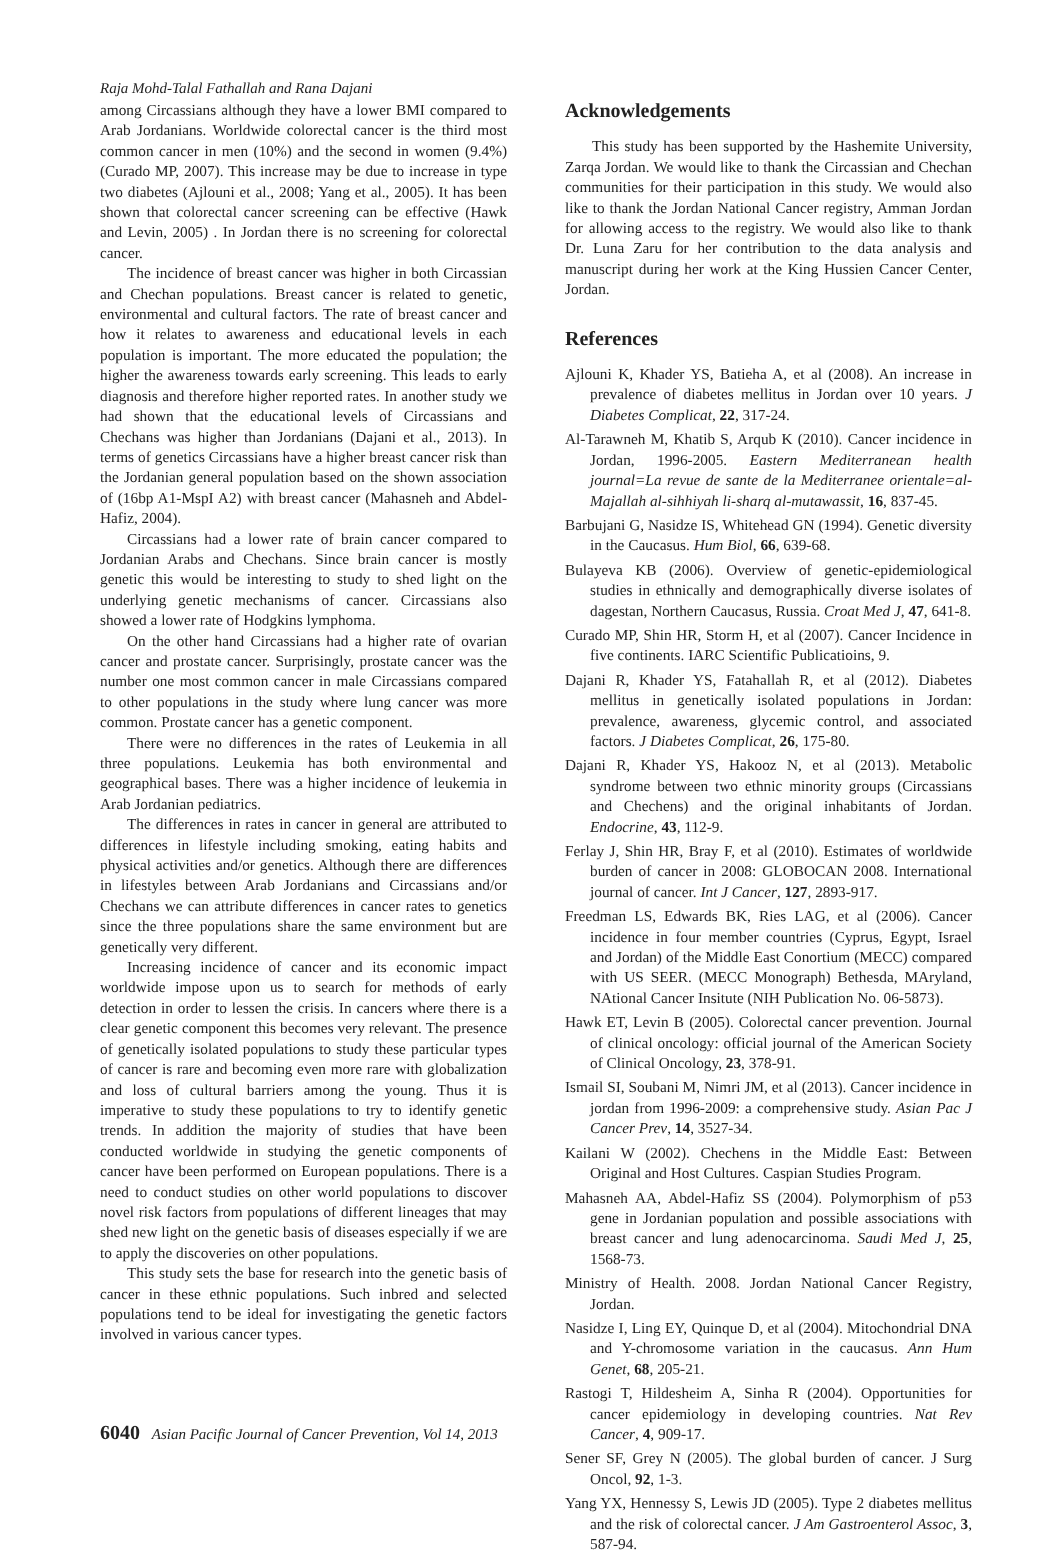Raja Mohd-Talal Fathallah and Rana Dajani
among Circassians although they have a lower BMI compared to Arab Jordanians. Worldwide colorectal cancer is the third most common cancer in men (10%) and the second in women (9.4%) (Curado MP, 2007). This increase may be due to increase in type two diabetes (Ajlouni et al., 2008; Yang et al., 2005). It has been shown that colorectal cancer screening can be effective (Hawk and Levin, 2005) . In Jordan there is no screening for colorectal cancer.
The incidence of breast cancer was higher in both Circassian and Chechan populations. Breast cancer is related to genetic, environmental and cultural factors. The rate of breast cancer and how it relates to awareness and educational levels in each population is important. The more educated the population; the higher the awareness towards early screening. This leads to early diagnosis and therefore higher reported rates. In another study we had shown that the educational levels of Circassians and Chechans was higher than Jordanians (Dajani et al., 2013). In terms of genetics Circassians have a higher breast cancer risk than the Jordanian general population based on the shown association of (16bp A1-MspI A2) with breast cancer (Mahasneh and Abdel-Hafiz, 2004).
Circassians had a lower rate of brain cancer compared to Jordanian Arabs and Chechans. Since brain cancer is mostly genetic this would be interesting to study to shed light on the underlying genetic mechanisms of cancer. Circassians also showed a lower rate of Hodgkins lymphoma.
On the other hand Circassians had a higher rate of ovarian cancer and prostate cancer. Surprisingly, prostate cancer was the number one most common cancer in male Circassians compared to other populations in the study where lung cancer was more common. Prostate cancer has a genetic component.
There were no differences in the rates of Leukemia in all three populations. Leukemia has both environmental and geographical bases. There was a higher incidence of leukemia in Arab Jordanian pediatrics.
The differences in rates in cancer in general are attributed to differences in lifestyle including smoking, eating habits and physical activities and/or genetics. Although there are differences in lifestyles between Arab Jordanians and Circassians and/or Chechans we can attribute differences in cancer rates to genetics since the three populations share the same environment but are genetically very different.
Increasing incidence of cancer and its economic impact worldwide impose upon us to search for methods of early detection in order to lessen the crisis. In cancers where there is a clear genetic component this becomes very relevant. The presence of genetically isolated populations to study these particular types of cancer is rare and becoming even more rare with globalization and loss of cultural barriers among the young. Thus it is imperative to study these populations to try to identify genetic trends. In addition the majority of studies that have been conducted worldwide in studying the genetic components of cancer have been performed on European populations. There is a need to conduct studies on other world populations to discover novel risk factors from populations of different lineages that may shed new light on the genetic basis of diseases especially if we are to apply the discoveries on other populations.
This study sets the base for research into the genetic basis of cancer in these ethnic populations. Such inbred and selected populations tend to be ideal for investigating the genetic factors involved in various cancer types.
Acknowledgements
This study has been supported by the Hashemite University, Zarqa Jordan. We would like to thank the Circassian and Chechan communities for their participation in this study. We would also like to thank the Jordan National Cancer registry, Amman Jordan for allowing access to the registry. We would also like to thank Dr. Luna Zaru for her contribution to the data analysis and manuscript during her work at the King Hussien Cancer Center, Jordan.
References
Ajlouni K, Khader YS, Batieha A, et al (2008). An increase in prevalence of diabetes mellitus in Jordan over 10 years. J Diabetes Complicat, 22, 317-24.
Al-Tarawneh M, Khatib S, Arqub K (2010). Cancer incidence in Jordan, 1996-2005. Eastern Mediterranean health journal=La revue de sante de la Mediterranee orientale=al-Majallah al-sihhiyah li-sharq al-mutawassit, 16, 837-45.
Barbujani G, Nasidze IS, Whitehead GN (1994). Genetic diversity in the Caucasus. Hum Biol, 66, 639-68.
Bulayeva KB (2006). Overview of genetic-epidemiological studies in ethnically and demographically diverse isolates of dagestan, Northern Caucasus, Russia. Croat Med J, 47, 641-8.
Curado MP, Shin HR, Storm H, et al (2007). Cancer Incidence in five continents. IARC Scientific Publicatioins, 9.
Dajani R, Khader YS, Fatahallah R, et al (2012). Diabetes mellitus in genetically isolated populations in Jordan: prevalence, awareness, glycemic control, and associated factors. J Diabetes Complicat, 26, 175-80.
Dajani R, Khader YS, Hakooz N, et al (2013). Metabolic syndrome between two ethnic minority groups (Circassians and Chechens) and the original inhabitants of Jordan. Endocrine, 43, 112-9.
Ferlay J, Shin HR, Bray F, et al (2010). Estimates of worldwide burden of cancer in 2008: GLOBOCAN 2008. International journal of cancer. Int J Cancer, 127, 2893-917.
Freedman LS, Edwards BK, Ries LAG, et al (2006). Cancer incidence in four member countries (Cyprus, Egypt, Israel and Jordan) of the Middle East Conortium (MECC) compared with US SEER. (MECC Monograph) Bethesda, MAryland, NAtional Cancer Insitute (NIH Publication No. 06-5873).
Hawk ET, Levin B (2005). Colorectal cancer prevention. Journal of clinical oncology: official journal of the American Society of Clinical Oncology, 23, 378-91.
Ismail SI, Soubani M, Nimri JM, et al (2013). Cancer incidence in jordan from 1996-2009: a comprehensive study. Asian Pac J Cancer Prev, 14, 3527-34.
Kailani W (2002). Chechens in the Middle East: Between Original and Host Cultures. Caspian Studies Program.
Mahasneh AA, Abdel-Hafiz SS (2004). Polymorphism of p53 gene in Jordanian population and possible associations with breast cancer and lung adenocarcinoma. Saudi Med J, 25, 1568-73.
Ministry of Health. 2008. Jordan National Cancer Registry, Jordan.
Nasidze I, Ling EY, Quinque D, et al (2004). Mitochondrial DNA and Y-chromosome variation in the caucasus. Ann Hum Genet, 68, 205-21.
Rastogi T, Hildesheim A, Sinha R (2004). Opportunities for cancer epidemiology in developing countries. Nat Rev Cancer, 4, 909-17.
Sener SF, Grey N (2005). The global burden of cancer. J Surg Oncol, 92, 1-3.
Yang YX, Hennessy S, Lewis JD (2005). Type 2 diabetes mellitus and the risk of colorectal cancer. J Am Gastroenterol Assoc, 3, 587-94.
6040 Asian Pacific Journal of Cancer Prevention, Vol 14, 2013